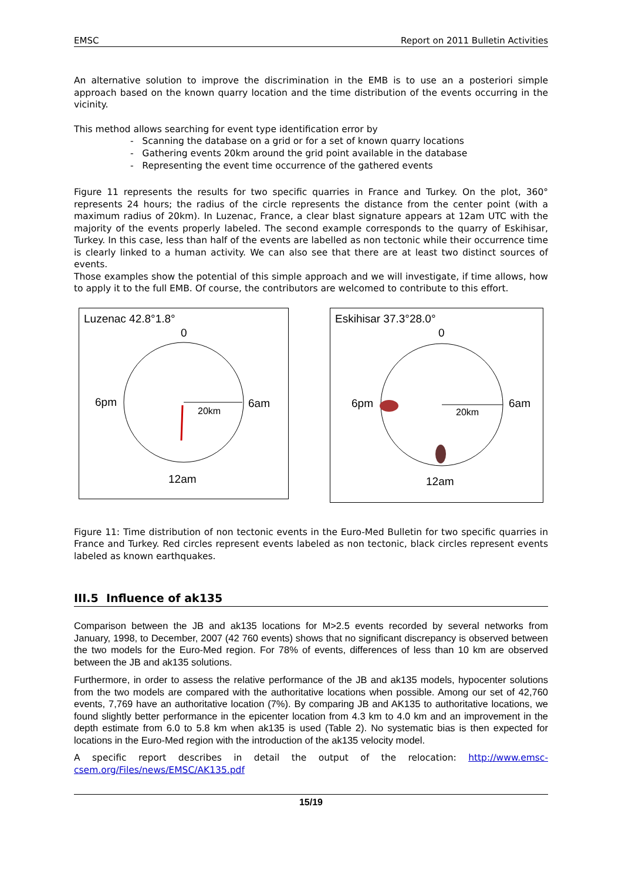EMSC Report on 2011 Bulletin Activities
An alternative solution to improve the discrimination in the EMB is to use an a posteriori simple approach based on the known quarry location and the time distribution of the events occurring in the vicinity.
This method allows searching for event type identification error by
- Scanning the database on a grid or for a set of known quarry locations
- Gathering events 20km around the grid point available in the database
- Representing the event time occurrence of the gathered events
Figure 11 represents the results for two specific quarries in France and Turkey. On the plot, 360° represents 24 hours; the radius of the circle represents the distance from the center point (with a maximum radius of 20km). In Luzenac, France, a clear blast signature appears at 12am UTC with the majority of the events properly labeled. The second example corresponds to the quarry of Eskihisar, Turkey. In this case, less than half of the events are labelled as non tectonic while their occurrence time is clearly linked to a human activity. We can also see that there are at least two distinct sources of events.
Those examples show the potential of this simple approach and we will investigate, if time allows, how to apply it to the full EMB. Of course, the contributors are welcomed to contribute to this effort.
Luzenac 42.8°1.8°
0
6pm
6am
20km
12am
Eskihisar 37.3°28.0°
0
6pm
6am
20km
12am
Figure 11: Time distribution of non tectonic events in the Euro-Med Bulletin for two specific quarries in France and Turkey. Red circles represent events labeled as non tectonic, black circles represent events labeled as known earthquakes.
III.5 Influence of ak135
Comparison between the JB and ak135 locations for M>2.5 events recorded by several networks from January, 1998, to December, 2007 (42 760 events) shows that no significant discrepancy is observed between the two models for the Euro-Med region. For 78% of events, differences of less than 10 km are observed between the JB and ak135 solutions.
Furthermore, in order to assess the relative performance of the JB and ak135 models, hypocenter solutions from the two models are compared with the authoritative locations when possible. Among our set of 42,760 events, 7,769 have an authoritative location (7%). By comparing JB and AK135 to authoritative locations, we found slightly better performance in the epicenter location from 4.3 km to 4.0 km and an improvement in the depth estimate from 6.0 to 5.8 km when ak135 is used (Table 2). No systematic bias is then expected for locations in the Euro-Med region with the introduction of the ak135 velocity model.
A specific report describes in detail the output of the relocation: http://www.emsc-csem.org/Files/news/EMSC/AK135.pdf
15/19